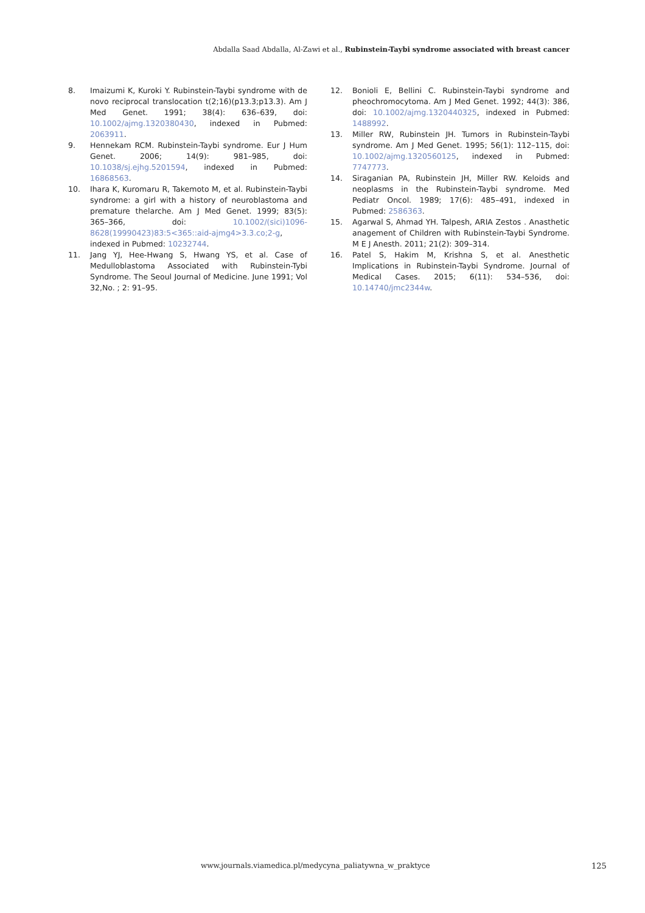Abdalla Saad Abdalla, Al-Zawi et al., Rubinstein-Taybi syndrome associated with breast cancer
8. Imaizumi K, Kuroki Y. Rubinstein-Taybi syndrome with de novo reciprocal translocation t(2;16)(p13.3;p13.3). Am J Med Genet. 1991; 38(4): 636–639, doi: 10.1002/ajmg.1320380430, indexed in Pubmed: 2063911.
9. Hennekam RCM. Rubinstein-Taybi syndrome. Eur J Hum Genet. 2006; 14(9): 981–985, doi: 10.1038/sj.ejhg.5201594, indexed in Pubmed: 16868563.
10. Ihara K, Kuromaru R, Takemoto M, et al. Rubinstein-Taybi syndrome: a girl with a history of neuroblastoma and premature thelarche. Am J Med Genet. 1999; 83(5): 365–366, doi: 10.1002/(sici)1096-8628(19990423)83:5<365::aid-ajmg4>3.3.co;2-g, indexed in Pubmed: 10232744.
11. Jang YJ, Hee-Hwang S, Hwang YS, et al. Case of Medulloblastoma Associated with Rubinstein-Tybi Syndrome. The Seoul Journal of Medicine. June 1991; Vol 32,No. ; 2: 91–95.
12. Bonioli E, Bellini C. Rubinstein-Taybi syndrome and pheochromocytoma. Am J Med Genet. 1992; 44(3): 386, doi: 10.1002/ajmg.1320440325, indexed in Pubmed: 1488992.
13. Miller RW, Rubinstein JH. Tumors in Rubinstein-Taybi syndrome. Am J Med Genet. 1995; 56(1): 112–115, doi: 10.1002/ajmg.1320560125, indexed in Pubmed: 7747773.
14. Siraganian PA, Rubinstein JH, Miller RW. Keloids and neoplasms in the Rubinstein-Taybi syndrome. Med Pediatr Oncol. 1989; 17(6): 485–491, indexed in Pubmed: 2586363.
15. Agarwal S, Ahmad YH. Talpesh, ARIA Zestos . Anasthetic anagement of Children with Rubinstein-Taybi Syndrome. M E J Anesth. 2011; 21(2): 309–314.
16. Patel S, Hakim M, Krishna S, et al. Anesthetic Implications in Rubinstein-Taybi Syndrome. Journal of Medical Cases. 2015; 6(11): 534–536, doi: 10.14740/jmc2344w.
www.journals.viamedica.pl/medycyna_paliatywna_w_praktyce
125